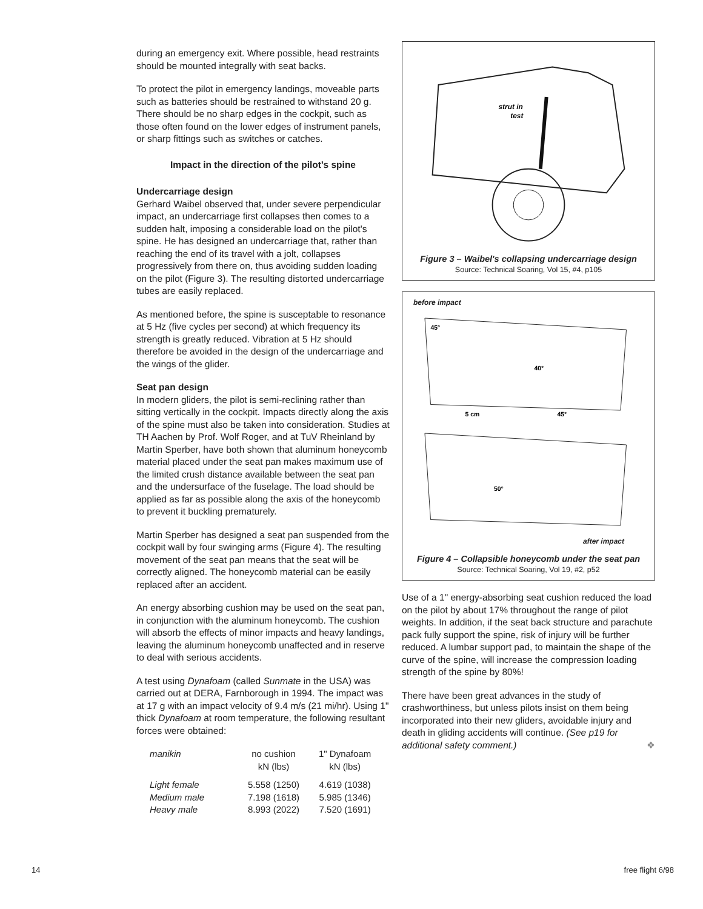during an emergency exit. Where possible, head restraints should be mounted integrally with seat backs.
To protect the pilot in emergency landings, moveable parts such as batteries should be restrained to withstand 20 g. There should be no sharp edges in the cockpit, such as those often found on the lower edges of instrument panels, or sharp fittings such as switches or catches.
Impact in the direction of the pilot's spine
Undercarriage design
Gerhard Waibel observed that, under severe perpendicular impact, an undercarriage first collapses then comes to a sudden halt, imposing a considerable load on the pilot's spine. He has designed an undercarriage that, rather than reaching the end of its travel with a jolt, collapses progressively from there on, thus avoiding sudden loading on the pilot (Figure 3). The resulting distorted undercarriage tubes are easily replaced.
As mentioned before, the spine is susceptable to resonance at 5 Hz (five cycles per second) at which frequency its strength is greatly reduced. Vibration at 5 Hz should therefore be avoided in the design of the undercarriage and the wings of the glider.
Seat pan design
In modern gliders, the pilot is semi-reclining rather than sitting vertically in the cockpit. Impacts directly along the axis of the spine must also be taken into consideration. Studies at TH Aachen by Prof. Wolf Roger, and at TuV Rheinland by Martin Sperber, have both shown that aluminum honeycomb material placed under the seat pan makes maximum use of the limited crush distance available between the seat pan and the undersurface of the fuselage. The load should be applied as far as possible along the axis of the honeycomb to prevent it buckling prematurely.
Martin Sperber has designed a seat pan suspended from the cockpit wall by four swinging arms (Figure 4). The resulting movement of the seat pan means that the seat will be correctly aligned. The honeycomb material can be easily replaced after an accident.
An energy absorbing cushion may be used on the seat pan, in conjunction with the aluminum honeycomb. The cushion will absorb the effects of minor impacts and heavy landings, leaving the aluminum honeycomb unaffected and in reserve to deal with serious accidents.
A test using Dynafoam (called Sunmate in the USA) was carried out at DERA, Farnborough in 1994. The impact was at 17 g with an impact velocity of 9.4 m/s (21 mi/hr). Using 1" thick Dynafoam at room temperature, the following resultant forces were obtained:
| manikin | no cushion kN (lbs) | 1" Dynafoam kN (lbs) |
| --- | --- | --- |
| Light female Medium male Heavy male | 5.558 (1250) 7.198 (1618) 8.993 (2022) | 4.619 (1038) 5.985 (1346) 7.520 (1691) |
strut in
test
Figure 3 – Waibel's collapsing undercarriage design
Source: Technical Soaring, Vol 15, #4, p105
before impact
45°
40°
5 cm
45°
50°
after impact
Figure 4 – Collapsible honeycomb under the seat pan
Source: Technical Soaring, Vol 19, #2, p52
Use of a 1" energy-absorbing seat cushion reduced the load on the pilot by about 17% throughout the range of pilot weights. In addition, if the seat back structure and parachute pack fully support the spine, risk of injury will be further reduced. A lumbar support pad, to maintain the shape of the curve of the spine, will increase the compression loading strength of the spine by 80%!
There have been great advances in the study of crashworthiness, but unless pilots insist on them being incorporated into their new gliders, avoidable injury and death in gliding accidents will continue. (See p19 for additional safety comment.) ❖
14 free flight 6/98